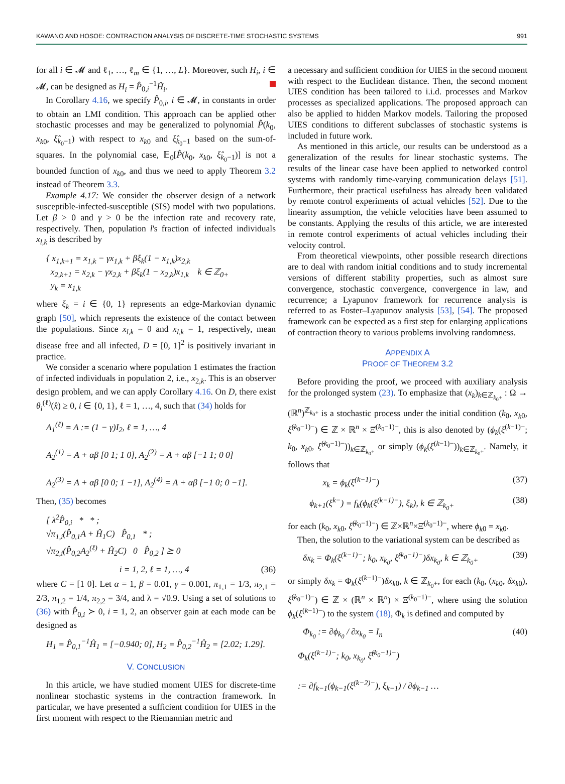KAWANO AND HOSOE: CONTRACTION ANALYSIS OF DISCRETE-TIME STOCHASTIC SYSTEMS 991
for all i ∈ 𝓜 and ℓ<sub>1</sub>, …, ℓ<sub>m</sub> ∈ {1, …, L}. Moreover, such H<sub>i</sub>, i ∈ 𝓜, can be designed as H<sub>i</sub> = P̂<sub>0,i</sub><sup>−1</sup>Ĥ<sub>i</sub>.
In Corollary 4.16, we specify P̂<sub>0,i</sub>, i ∈ 𝓜, in constants in order to obtain an LMI condition. This approach can be applied other stochastic processes and may be generalized to polynomial P̂(k<sub>0</sub>, x<sub>k</sub><sub>0</sub>, ξ̂<sub>k<sub>0</sub>−1</sub>) with respect to x<sub>k</sub><sub>0</sub> and ξ̂<sub>k<sub>0</sub>−1</sub> based on the sum-of-squares. In the polynomial case, 𝔼<sub>0</sub>[P̂(k<sub>0</sub>, x<sub>k</sub><sub>0</sub>, ξ̂<sub>k<sub>0</sub>−1</sub>)] is not a bounded function of x<sub>k</sub><sub>0</sub>, and thus we need to apply Theorem 3.2 instead of Theorem 3.3.
Example 4.17: We consider the observer design of a network susceptible-infected-susceptible (SIS) model with two populations. Let β > 0 and γ > 0 be the infection rate and recovery rate, respectively. Then, population l's fraction of infected individuals x<sub>l,k</sub> is described by
{ x<sub>1,k+1</sub> = x<sub>1,k</sub> − γx<sub>1,k</sub> + βξ<sub>k</sub>(1 − x<sub>1,k</sub>)x<sub>2,k</sub>
x<sub>2,k+1</sub> = x<sub>2,k</sub> − γx<sub>2,k</sub> + βξ<sub>k</sub>(1 − x<sub>2,k</sub>)x<sub>1,k</sub> k ∈ ℤ<sub>0+</sub>
y<sub>k</sub> = x<sub>1,k</sub>
where ξ<sub>k</sub> = i ∈ {0, 1} represents an edge-Markovian dynamic graph [50], which represents the existence of the contact between the populations. Since x<sub>l,k</sub> = 0 and x<sub>l,k</sub> = 1, respectively, mean disease free and all infected, D = [0, 1]<sup>2</sup> is positively invariant in practice.
We consider a scenario where population 1 estimates the fraction of infected individuals in population 2, i.e., x<sub>2,k</sub>. This is an observer design problem, and we can apply Corollary 4.16. On D, there exist θ<sub>i</sub><sup>(ℓ)</sup>(x̂) ≥ 0, i ∈ {0, 1}, ℓ = 1, …, 4, such that (34) holds for
A<sub>1</sub><sup>(ℓ)</sup> = A := (1 − γ)I<sub>2</sub>, ℓ = 1, …, 4
A<sub>2</sub><sup>(1)</sup> = A + αβ [0 1; 1 0], A<sub>2</sub><sup>(2)</sup> = A + αβ [−1 1; 0 0]
A<sub>2</sub><sup>(3)</sup> = A + αβ [0 0; 1 −1], A<sub>2</sub><sup>(4)</sup> = A + αβ [−1 0; 0 −1].
Then, (35) becomes
[ λ<sup>2</sup>P̂<sub>0,i</sub> * * ;
√π<sub>1,i</sub>(P̂<sub>0,1</sub>A + Ĥ<sub>1</sub>C) P̂<sub>0,1</sub> * ;
√π<sub>2,i</sub>(P̂<sub>0,2</sub>A<sub>2</sub><sup>(ℓ)</sup> + Ĥ<sub>2</sub>C) 0 P̂<sub>0,2</sub> ] ⪰ 0
i = 1, 2, ℓ = 1, …, 4 (36)
where C = [1 0]. Let α = 1, β = 0.01, γ = 0.001, π<sub>1,1</sub> = 1/3, π<sub>2,1</sub> = 2/3, π<sub>1,2</sub> = 1/4, π<sub>2,2</sub> = 3/4, and λ = √0.9. Using a set of solutions to (36) with P̂<sub>0,i</sub> ≻ 0, i = 1, 2, an observer gain at each mode can be designed as
H<sub>1</sub> = P̂<sub>0,1</sub><sup>−1</sup>Ĥ<sub>1</sub> = [−0.940; 0], H<sub>2</sub> = P̂<sub>0,2</sub><sup>−1</sup>Ĥ<sub>2</sub> = [2.02; 1.29].
V. CONCLUSION
In this article, we have studied moment UIES for discrete-time nonlinear stochastic systems in the contraction framework. In particular, we have presented a sufficient condition for UIES in the first moment with respect to the Riemannian metric and
a necessary and sufficient condition for UIES in the second moment with respect to the Euclidean distance. Then, the second moment UIES condition has been tailored to i.i.d. processes and Markov processes as specialized applications. The proposed approach can also be applied to hidden Markov models. Tailoring the proposed UIES conditions to different subclasses of stochastic systems is included in future work.
As mentioned in this article, our results can be understood as a generalization of the results for linear stochastic systems. The results of the linear case have been applied to networked control systems with randomly time-varying communication delays [51]. Furthermore, their practical usefulness has already been validated by remote control experiments of actual vehicles [52]. Due to the linearity assumption, the vehicle velocities have been assumed to be constants. Applying the results of this article, we are interested in remote control experiments of actual vehicles including their velocity control.
From theoretical viewpoints, other possible research directions are to deal with random initial conditions and to study incremental versions of different stability properties, such as almost sure convergence, stochastic convergence, convergence in law, and recurrence; a Lyapunov framework for recurrence analysis is referred to as Foster–Lyapunov analysis [53], [54]. The proposed framework can be expected as a first step for enlarging applications of contraction theory to various problems involving randomness.
APPENDIX A
PROOF OF THEOREM 3.2
Before providing the proof, we proceed with auxiliary analysis for the prolonged system (23). To emphasize that (x<sub>k</sub>)<sub>k∈ℤ<sub>k<sub>0</sub>+</sub></sub> : Ω → (ℝ<sup>n</sup>)<sup>ℤ<sub>k<sub>0</sub>+</sub></sup> is a stochastic process under the initial condition (k<sub>0</sub>, x<sub>k</sub><sub>0</sub>, ξ̂<sup>(k<sub>0</sub>−1)−</sup>) ∈ ℤ × ℝ<sup>n</sup> × Ξ̂<sup>(k<sub>0</sub>−1)−</sup>, this is also denoted by (ϕ<sub>k</sub>(ξ<sup>(k−1)−</sup>; k<sub>0</sub>, x<sub>k</sub><sub>0</sub>, ξ̂<sup>(k<sub>0</sub>−1)−</sup>))<sub>k∈ℤ<sub>k<sub>0</sub>+</sub></sub> or simply (ϕ<sub>k</sub>(ξ<sup>(k−1)−</sup>))<sub>k∈ℤ<sub>k<sub>0</sub>+</sub></sub>. Namely, it follows that
x<sub>k</sub> = ϕ<sub>k</sub>(ξ<sup>(k−1)−</sup>) (37)
ϕ<sub>k+1</sub>(ξ<sup>k−</sup>) = f<sub>k</sub>(ϕ<sub>k</sub>(ξ<sup>(k−1)−</sup>), ξ<sub>k</sub>), k ∈ ℤ<sub>k<sub>0</sub>+</sub> (38)
for each (k<sub>0</sub>, x<sub>k</sub><sub>0</sub>, ξ̂<sup>(k<sub>0</sub>−1)−</sup>) ∈ ℤ×ℝ<sup>n</sup>×Ξ̂<sup>(k<sub>0</sub>−1)−</sup>, where ϕ<sub>k</sub><sub>0</sub> = x<sub>k</sub><sub>0</sub>.
Then, the solution to the variational system can be described as
δx<sub>k</sub> = Φ<sub>k</sub>(ξ<sup>(k−1)−</sup>; k<sub>0</sub>, x<sub>k<sub>0</sub></sub>, ξ̂<sup>(k<sub>0</sub>−1)−</sup>)δx<sub>k<sub>0</sub></sub>, k ∈ ℤ<sub>k<sub>0</sub>+</sub> (39)
or simply δx<sub>k</sub> = Φ<sub>k</sub>(ξ<sup>(k−1)−</sup>)δx<sub>k</sub><sub>0</sub>, k ∈ ℤ<sub>k<sub>0</sub>+</sub>, for each (k<sub>0</sub>, (x<sub>k</sub><sub>0</sub>, δx<sub>k</sub><sub>0</sub>), ξ̂<sup>(k<sub>0</sub>−1)−</sup>) ∈ ℤ × (ℝ<sup>n</sup> × ℝ<sup>n</sup>) × Ξ̂<sup>(k<sub>0</sub>−1)−</sup>, where using the solution ϕ<sub>k</sub>(ξ<sup>(k−1)−</sup>) to the system (18), Φ<sub>k</sub> is defined and computed by
Φ<sub>k<sub>0</sub></sub> := ∂ϕ<sub>k<sub>0</sub></sub> / ∂x<sub>k<sub>0</sub></sub> = I<sub>n</sub> (40)
Φ<sub>k</sub>(ξ<sup>(k−1)−</sup>; k<sub>0</sub>, x<sub>k<sub>0</sub></sub>, ξ̂<sup>(k<sub>0</sub>−1)−</sup>)
:= ∂f<sub>k−1</sub>(ϕ<sub>k−1</sub>(ξ<sup>(k−2)−</sup>), ξ<sub>k−1</sub>) / ∂ϕ<sub>k−1</sub> …